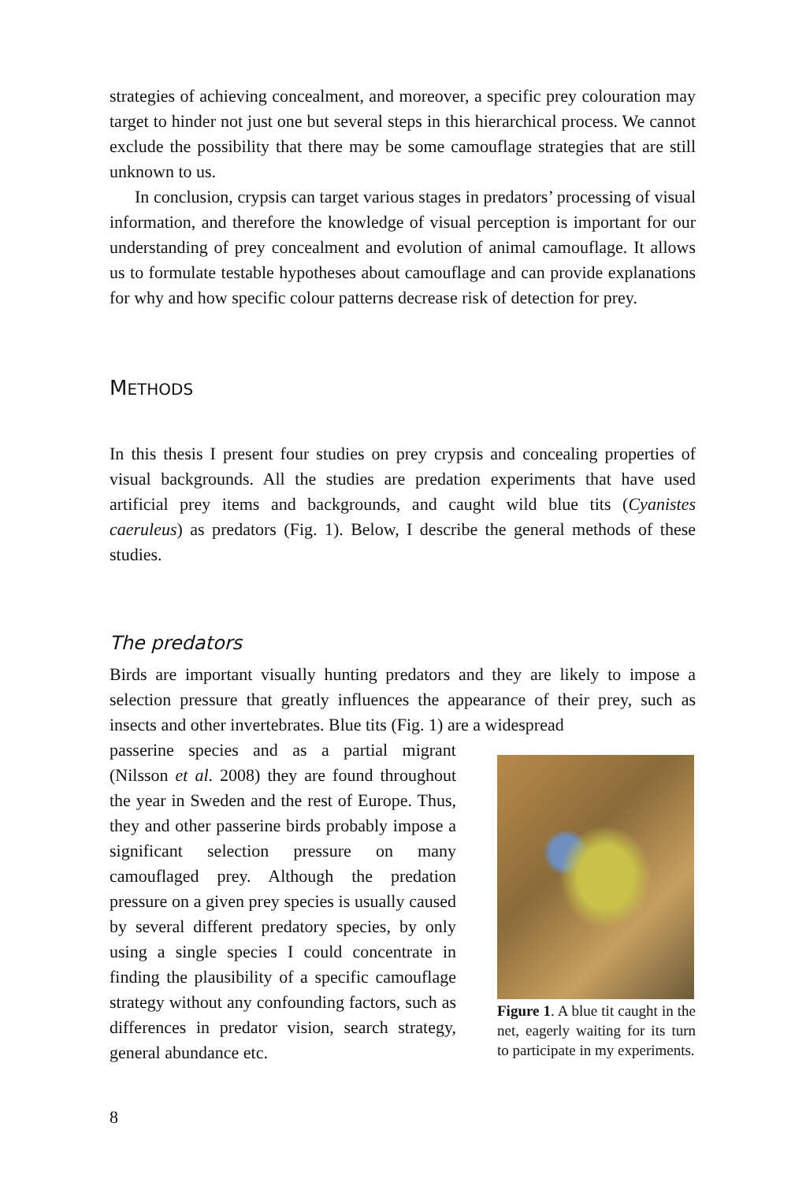strategies of achieving concealment, and moreover, a specific prey colouration may target to hinder not just one but several steps in this hierarchical process. We cannot exclude the possibility that there may be some camouflage strategies that are still unknown to us.
In conclusion, crypsis can target various stages in predators’ processing of visual information, and therefore the knowledge of visual perception is important for our understanding of prey concealment and evolution of animal camouflage. It allows us to formulate testable hypotheses about camouflage and can provide explanations for why and how specific colour patterns decrease risk of detection for prey.
METHODS
In this thesis I present four studies on prey crypsis and concealing properties of visual backgrounds. All the studies are predation experiments that have used artificial prey items and backgrounds, and caught wild blue tits (Cyanistes caeruleus) as predators (Fig. 1). Below, I describe the general methods of these studies.
The predators
Birds are important visually hunting predators and they are likely to impose a selection pressure that greatly influences the appearance of their prey, such as insects and other invertebrates. Blue tits (Fig. 1) are a widespread
passerine species and as a partial migrant (Nilsson et al. 2008) they are found throughout the year in Sweden and the rest of Europe. Thus, they and other passerine birds probably impose a significant selection pressure on many camouflaged prey. Although the predation pressure on a given prey species is usually caused by several different predatory species, by only using a single species I could concentrate in finding the plausibility of a specific camouflage strategy without any confounding factors, such as differences in predator vision, search strategy, general abundance etc.
Figure 1. A blue tit caught in the net, eagerly waiting for its turn to participate in my experiments.
8